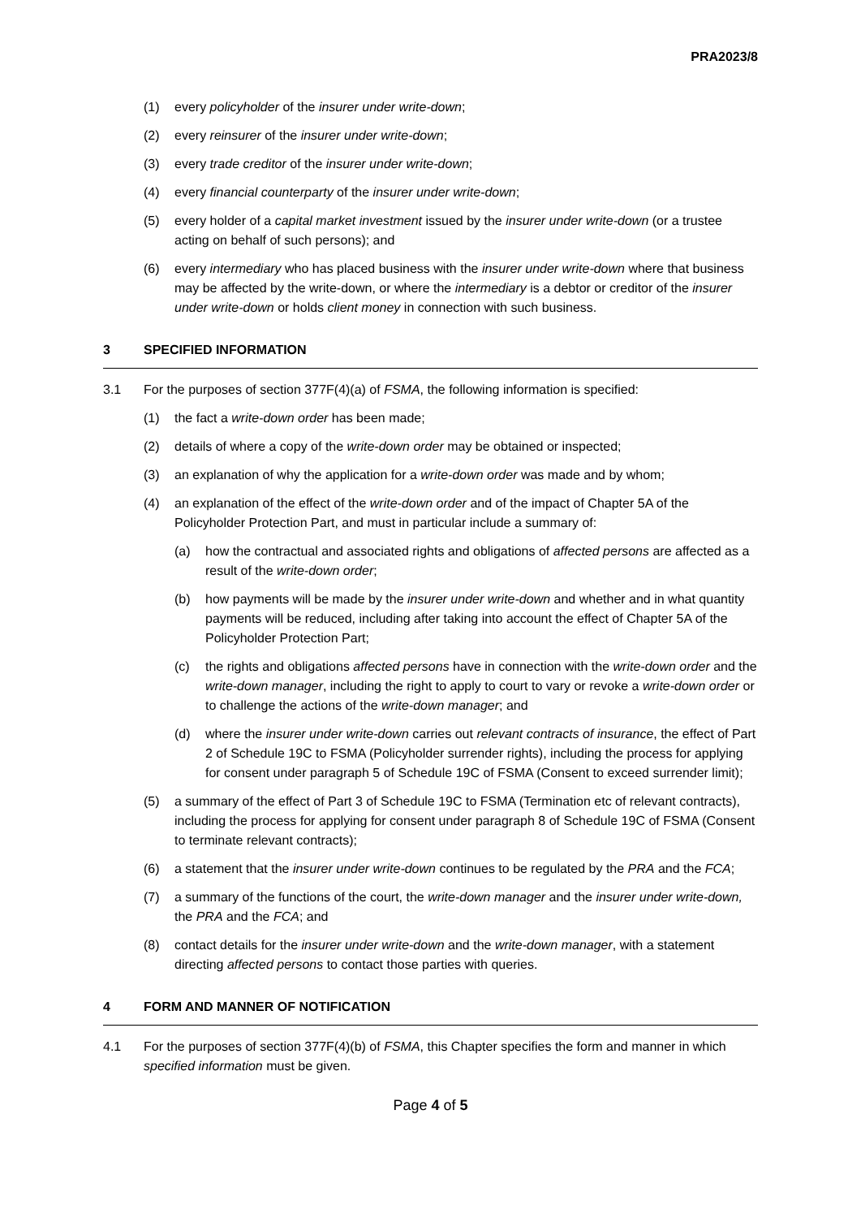PRA2023/8
(1) every policyholder of the insurer under write-down;
(2) every reinsurer of the insurer under write-down;
(3) every trade creditor of the insurer under write-down;
(4) every financial counterparty of the insurer under write-down;
(5) every holder of a capital market investment issued by the insurer under write-down (or a trustee acting on behalf of such persons); and
(6) every intermediary who has placed business with the insurer under write-down where that business may be affected by the write-down, or where the intermediary is a debtor or creditor of the insurer under write-down or holds client money in connection with such business.
3 SPECIFIED INFORMATION
3.1 For the purposes of section 377F(4)(a) of FSMA, the following information is specified:
(1) the fact a write-down order has been made;
(2) details of where a copy of the write-down order may be obtained or inspected;
(3) an explanation of why the application for a write-down order was made and by whom;
(4) an explanation of the effect of the write-down order and of the impact of Chapter 5A of the Policyholder Protection Part, and must in particular include a summary of:
(a) how the contractual and associated rights and obligations of affected persons are affected as a result of the write-down order;
(b) how payments will be made by the insurer under write-down and whether and in what quantity payments will be reduced, including after taking into account the effect of Chapter 5A of the Policyholder Protection Part;
(c) the rights and obligations affected persons have in connection with the write-down order and the write-down manager, including the right to apply to court to vary or revoke a write-down order or to challenge the actions of the write-down manager; and
(d) where the insurer under write-down carries out relevant contracts of insurance, the effect of Part 2 of Schedule 19C to FSMA (Policyholder surrender rights), including the process for applying for consent under paragraph 5 of Schedule 19C of FSMA (Consent to exceed surrender limit);
(5) a summary of the effect of Part 3 of Schedule 19C to FSMA (Termination etc of relevant contracts), including the process for applying for consent under paragraph 8 of Schedule 19C of FSMA (Consent to terminate relevant contracts);
(6) a statement that the insurer under write-down continues to be regulated by the PRA and the FCA;
(7) a summary of the functions of the court, the write-down manager and the insurer under write-down, the PRA and the FCA; and
(8) contact details for the insurer under write-down and the write-down manager, with a statement directing affected persons to contact those parties with queries.
4 FORM AND MANNER OF NOTIFICATION
4.1 For the purposes of section 377F(4)(b) of FSMA, this Chapter specifies the form and manner in which specified information must be given.
Page 4 of 5